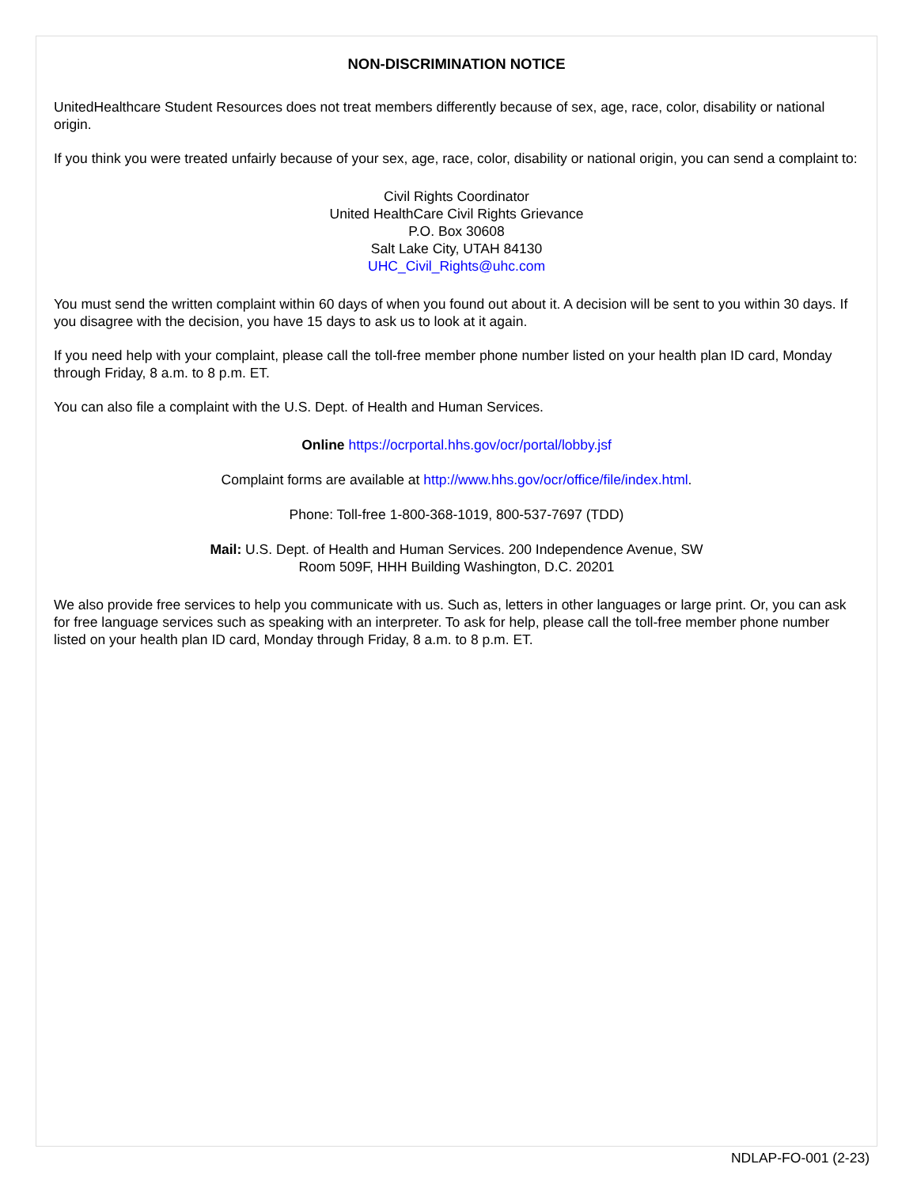NON-DISCRIMINATION NOTICE
UnitedHealthcare Student Resources does not treat members differently because of sex, age, race, color, disability or national origin.
If you think you were treated unfairly because of your sex, age, race, color, disability or national origin, you can send a complaint to:
Civil Rights Coordinator
United HealthCare Civil Rights Grievance
P.O. Box 30608
Salt Lake City, UTAH 84130
UHC_Civil_Rights@uhc.com
You must send the written complaint within 60 days of when you found out about it. A decision will be sent to you within 30 days. If you disagree with the decision, you have 15 days to ask us to look at it again.
If you need help with your complaint, please call the toll-free member phone number listed on your health plan ID card, Monday through Friday, 8 a.m. to 8 p.m. ET.
You can also file a complaint with the U.S. Dept. of Health and Human Services.
Online https://ocrportal.hhs.gov/ocr/portal/lobby.jsf
Complaint forms are available at http://www.hhs.gov/ocr/office/file/index.html.
Phone: Toll-free 1-800-368-1019, 800-537-7697 (TDD)
Mail: U.S. Dept. of Health and Human Services. 200 Independence Avenue, SW
Room 509F, HHH Building Washington, D.C. 20201
We also provide free services to help you communicate with us. Such as, letters in other languages or large print. Or, you can ask for free language services such as speaking with an interpreter. To ask for help, please call the toll-free member phone number listed on your health plan ID card, Monday through Friday, 8 a.m. to 8 p.m. ET.
NDLAP-FO-001 (2-23)